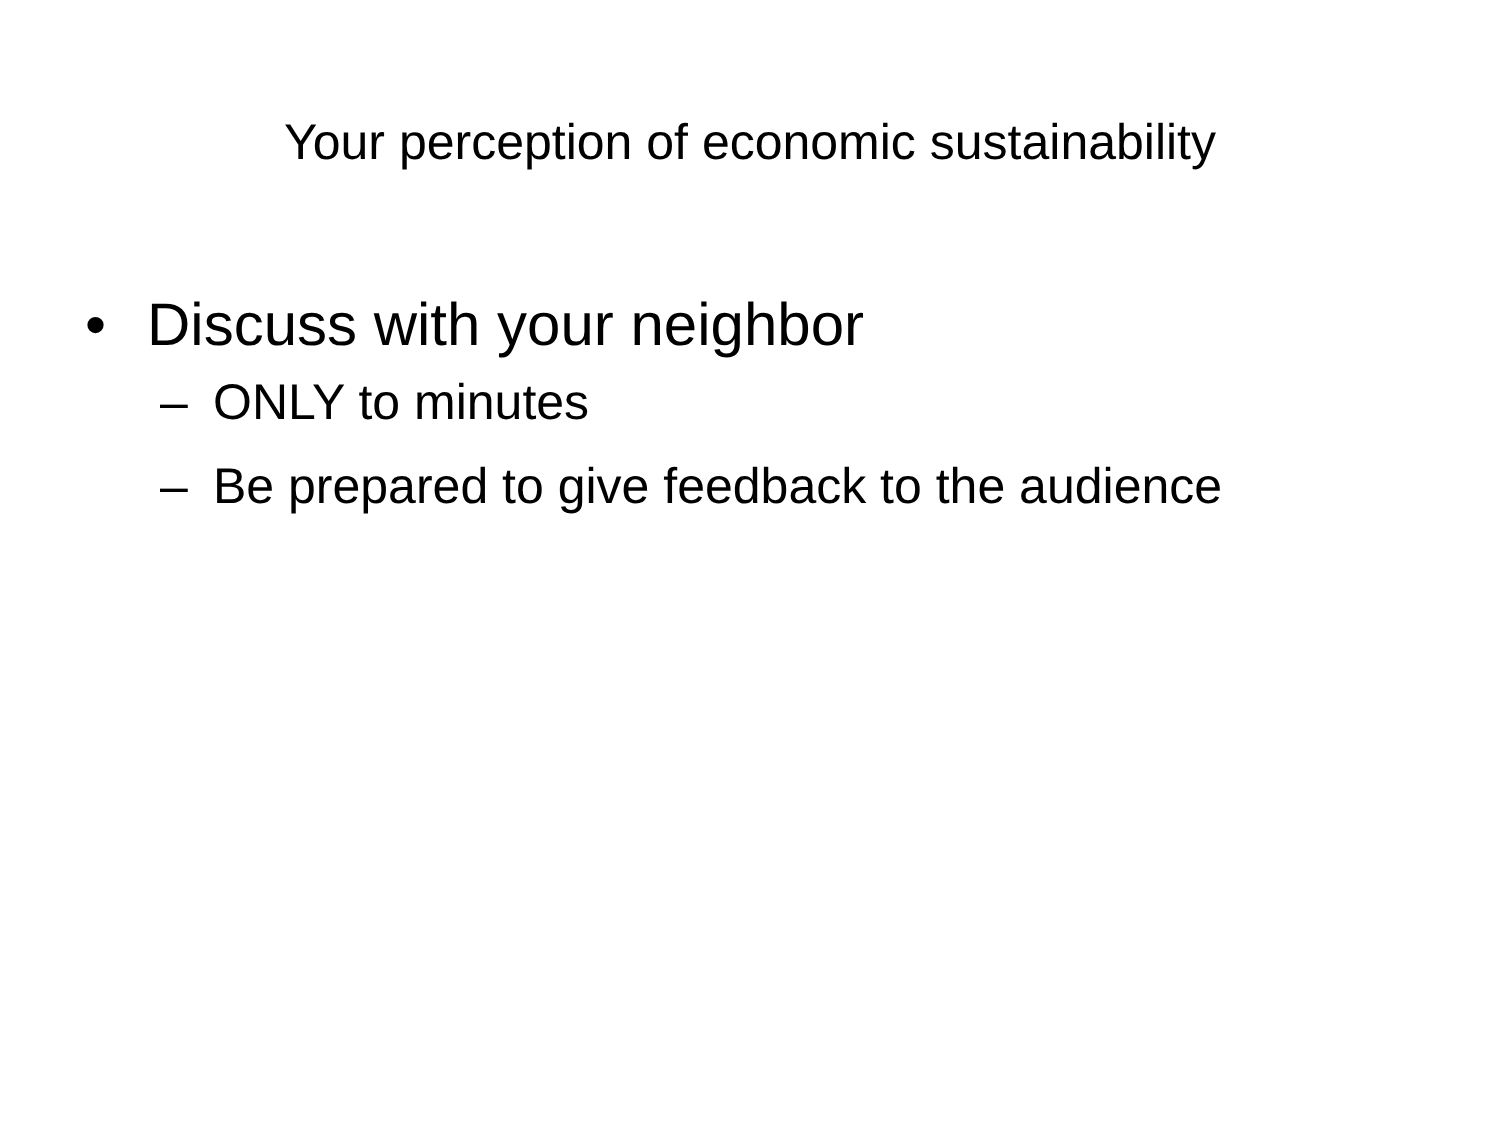Your perception of economic sustainability
• Discuss with your neighbor
– ONLY to minutes
– Be prepared to give feedback to the audience